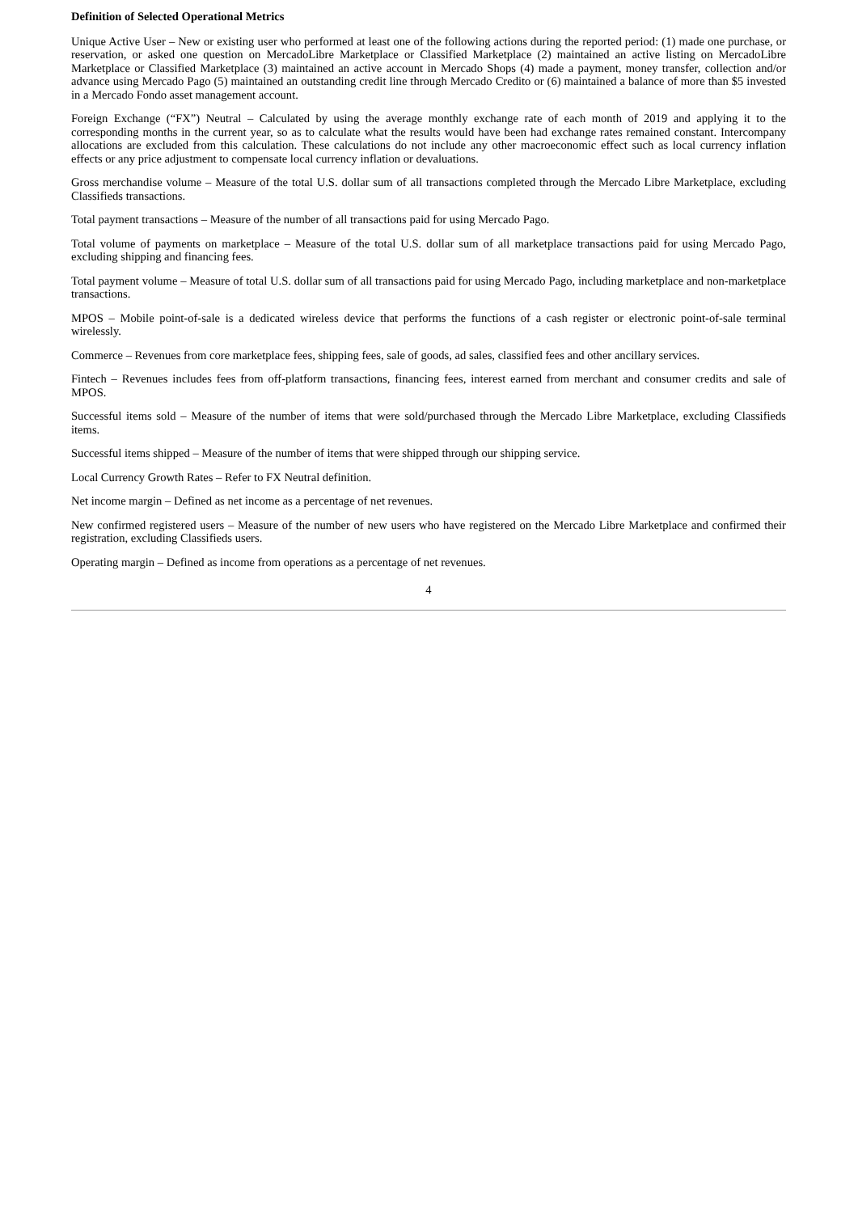Definition of Selected Operational Metrics
Unique Active User – New or existing user who performed at least one of the following actions during the reported period: (1) made one purchase, or reservation, or asked one question on MercadoLibre Marketplace or Classified Marketplace (2) maintained an active listing on MercadoLibre Marketplace or Classified Marketplace (3) maintained an active account in Mercado Shops (4) made a payment, money transfer, collection and/or advance using Mercado Pago (5) maintained an outstanding credit line through Mercado Credito or (6) maintained a balance of more than $5 invested in a Mercado Fondo asset management account.
Foreign Exchange (“FX”) Neutral – Calculated by using the average monthly exchange rate of each month of 2019 and applying it to the corresponding months in the current year, so as to calculate what the results would have been had exchange rates remained constant. Intercompany allocations are excluded from this calculation. These calculations do not include any other macroeconomic effect such as local currency inflation effects or any price adjustment to compensate local currency inflation or devaluations.
Gross merchandise volume – Measure of the total U.S. dollar sum of all transactions completed through the Mercado Libre Marketplace, excluding Classifieds transactions.
Total payment transactions – Measure of the number of all transactions paid for using Mercado Pago.
Total volume of payments on marketplace – Measure of the total U.S. dollar sum of all marketplace transactions paid for using Mercado Pago, excluding shipping and financing fees.
Total payment volume – Measure of total U.S. dollar sum of all transactions paid for using Mercado Pago, including marketplace and non-marketplace transactions.
MPOS – Mobile point-of-sale is a dedicated wireless device that performs the functions of a cash register or electronic point-of-sale terminal wirelessly.
Commerce – Revenues from core marketplace fees, shipping fees, sale of goods, ad sales, classified fees and other ancillary services.
Fintech – Revenues includes fees from off-platform transactions, financing fees, interest earned from merchant and consumer credits and sale of MPOS.
Successful items sold – Measure of the number of items that were sold/purchased through the Mercado Libre Marketplace, excluding Classifieds items.
Successful items shipped – Measure of the number of items that were shipped through our shipping service.
Local Currency Growth Rates – Refer to FX Neutral definition.
Net income margin – Defined as net income as a percentage of net revenues.
New confirmed registered users – Measure of the number of new users who have registered on the Mercado Libre Marketplace and confirmed their registration, excluding Classifieds users.
Operating margin – Defined as income from operations as a percentage of net revenues.
4